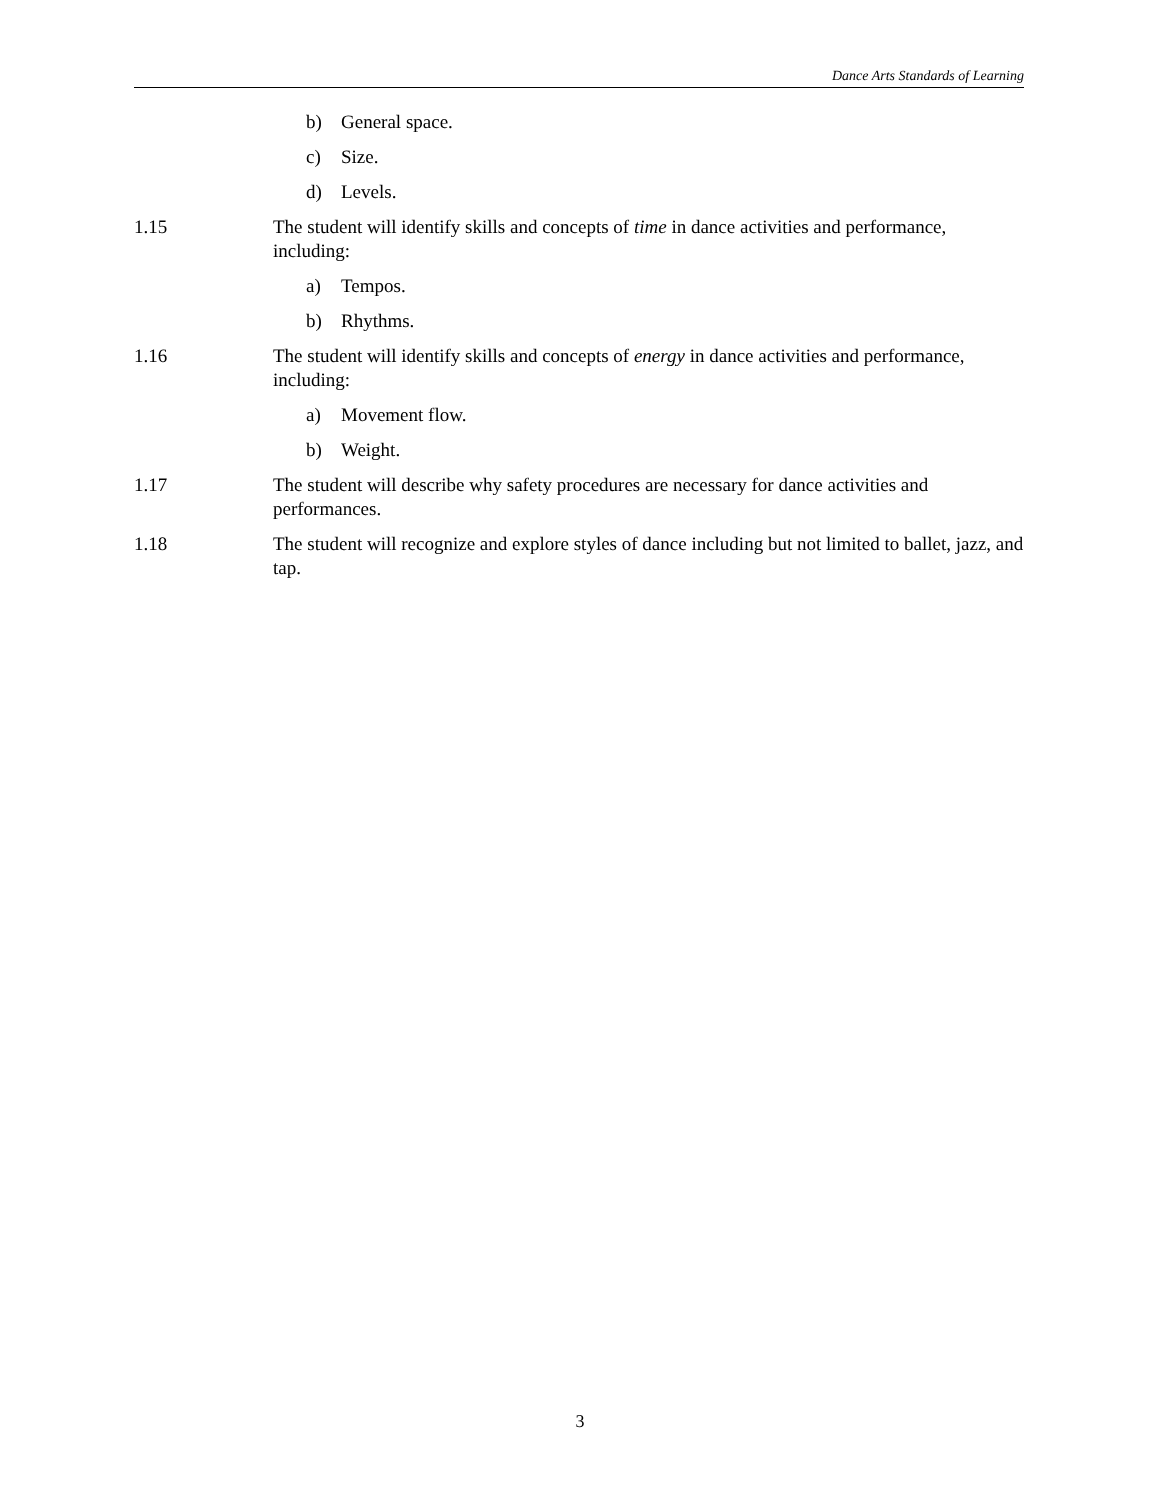Dance Arts Standards of Learning
b) General space.
c) Size.
d) Levels.
1.15 The student will identify skills and concepts of time in dance activities and performance, including:
a) Tempos.
b) Rhythms.
1.16 The student will identify skills and concepts of energy in dance activities and performance, including:
a) Movement flow.
b) Weight.
1.17 The student will describe why safety procedures are necessary for dance activities and performances.
1.18 The student will recognize and explore styles of dance including but not limited to ballet, jazz, and tap.
3